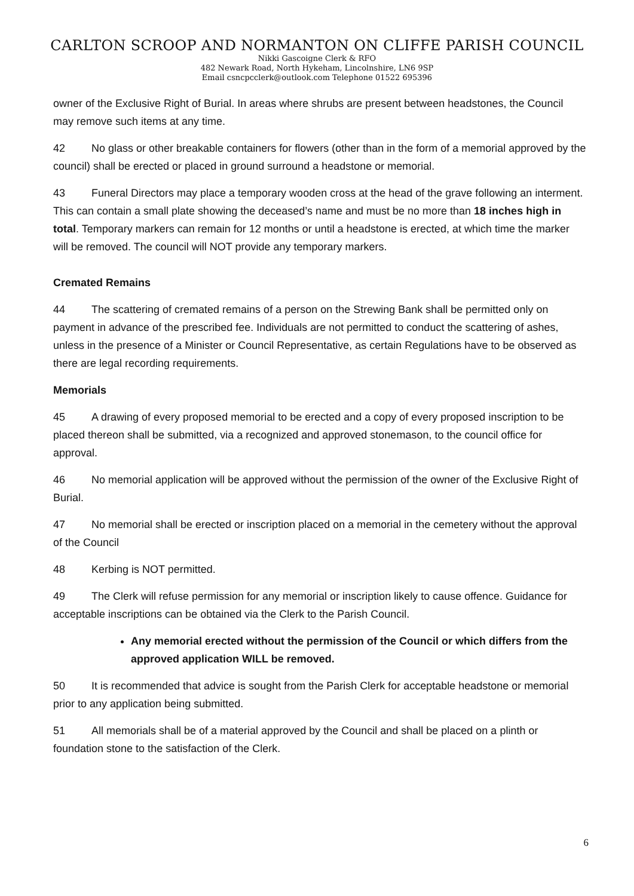CARLTON SCROOP AND NORMANTON ON CLIFFE PARISH COUNCIL
Nikki Gascoigne Clerk & RFO
482 Newark Road, North Hykeham, Lincolnshire, LN6 9SP
Email csncpcclerk@outlook.com Telephone 01522 695396
owner of the Exclusive Right of Burial. In areas where shrubs are present between headstones, the Council may remove such items at any time.
42 No glass or other breakable containers for flowers (other than in the form of a memorial approved by the council) shall be erected or placed in ground surround a headstone or memorial.
43 Funeral Directors may place a temporary wooden cross at the head of the grave following an interment. This can contain a small plate showing the deceased’s name and must be no more than 18 inches high in total. Temporary markers can remain for 12 months or until a headstone is erected, at which time the marker will be removed. The council will NOT provide any temporary markers.
Cremated Remains
44 The scattering of cremated remains of a person on the Strewing Bank shall be permitted only on payment in advance of the prescribed fee. Individuals are not permitted to conduct the scattering of ashes, unless in the presence of a Minister or Council Representative, as certain Regulations have to be observed as there are legal recording requirements.
Memorials
45 A drawing of every proposed memorial to be erected and a copy of every proposed inscription to be placed thereon shall be submitted, via a recognized and approved stonemason, to the council office for approval.
46 No memorial application will be approved without the permission of the owner of the Exclusive Right of Burial.
47 No memorial shall be erected or inscription placed on a memorial in the cemetery without the approval of the Council
48 Kerbing is NOT permitted.
49 The Clerk will refuse permission for any memorial or inscription likely to cause offence. Guidance for acceptable inscriptions can be obtained via the Clerk to the Parish Council.
Any memorial erected without the permission of the Council or which differs from the approved application WILL be removed.
50 It is recommended that advice is sought from the Parish Clerk for acceptable headstone or memorial prior to any application being submitted.
51 All memorials shall be of a material approved by the Council and shall be placed on a plinth or foundation stone to the satisfaction of the Clerk.
6